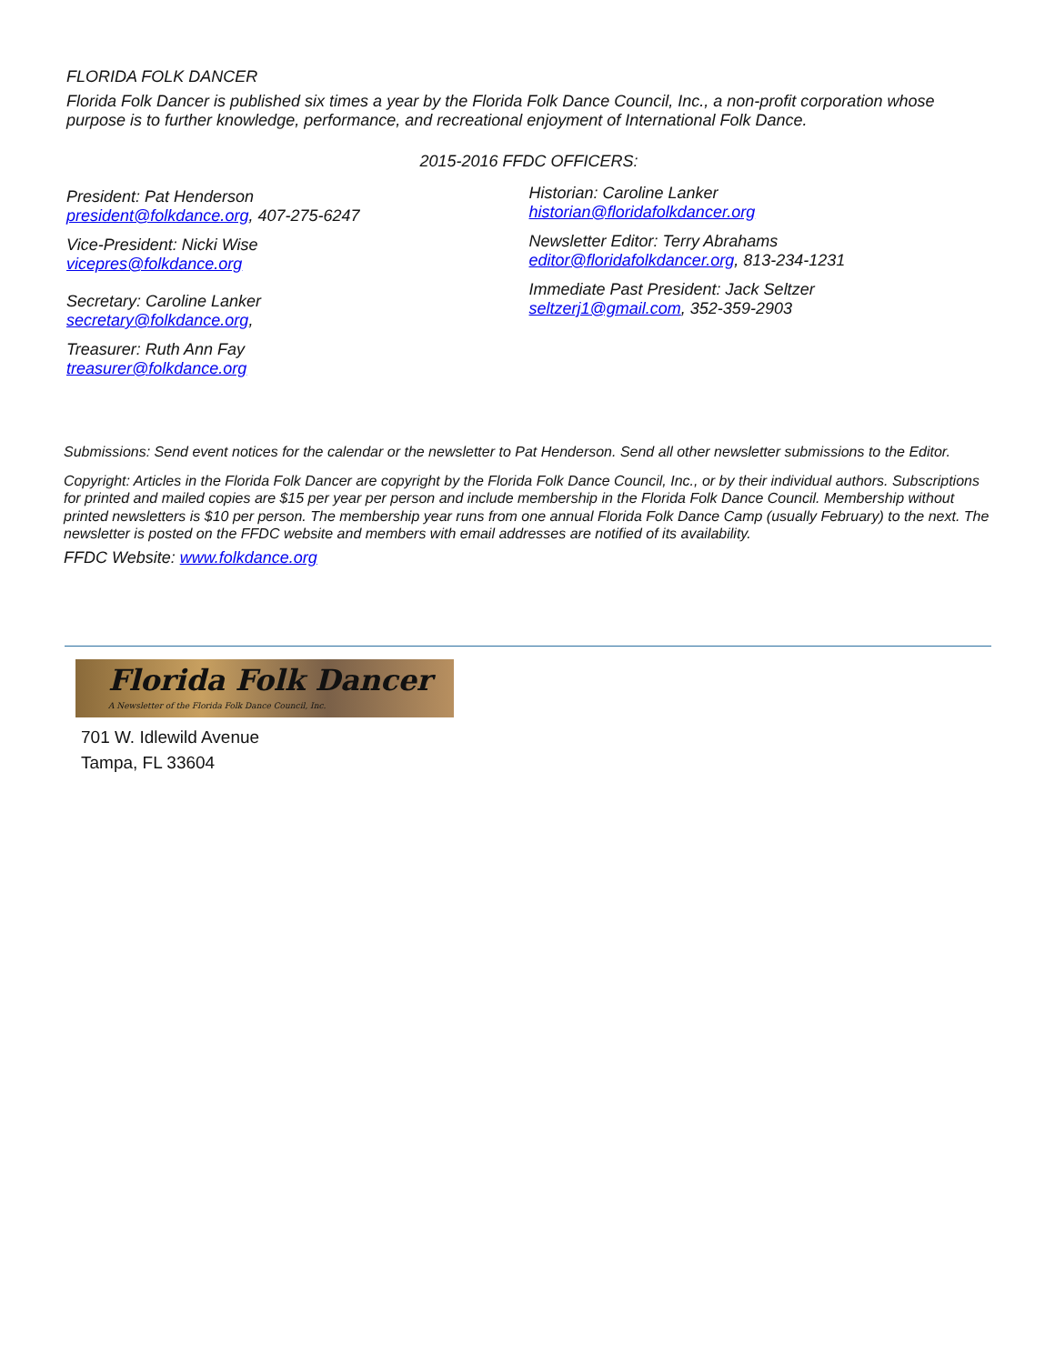FLORIDA FOLK DANCER
Florida Folk Dancer is published six times a year by the Florida Folk Dance Council, Inc., a non-profit corporation whose purpose is to further knowledge, performance, and recreational enjoyment of International Folk Dance.
2015-2016 FFDC OFFICERS:
President: Pat Henderson
president@folkdance.org, 407-275-6247
Vice-President: Nicki Wise
vicepres@folkdance.org
Secretary: Caroline Lanker
secretary@folkdance.org,
Treasurer: Ruth Ann Fay
treasurer@folkdance.org
Historian: Caroline Lanker
historian@floridafolkdancer.org
Newsletter Editor: Terry Abrahams
editor@floridafolkdancer.org, 813-234-1231
Immediate Past President: Jack Seltzer
seltzerj1@gmail.com, 352-359-2903
Submissions: Send event notices for the calendar or the newsletter to Pat Henderson. Send all other newsletter submissions to the Editor.
Copyright: Articles in the Florida Folk Dancer are copyright by the Florida Folk Dance Council, Inc., or by their individual authors. Subscriptions for printed and mailed copies are $15 per year per person and include membership in the Florida Folk Dance Council. Membership without printed newsletters is $10 per person. The membership year runs from one annual Florida Folk Dance Camp (usually February) to the next. The newsletter is posted on the FFDC website and members with email addresses are notified of its availability.
FFDC Website: www.folkdance.org
Florida Folk Dancer
A Newsletter of the Florida Folk Dance Council, Inc.
701 W. Idlewild Avenue
Tampa, FL 33604